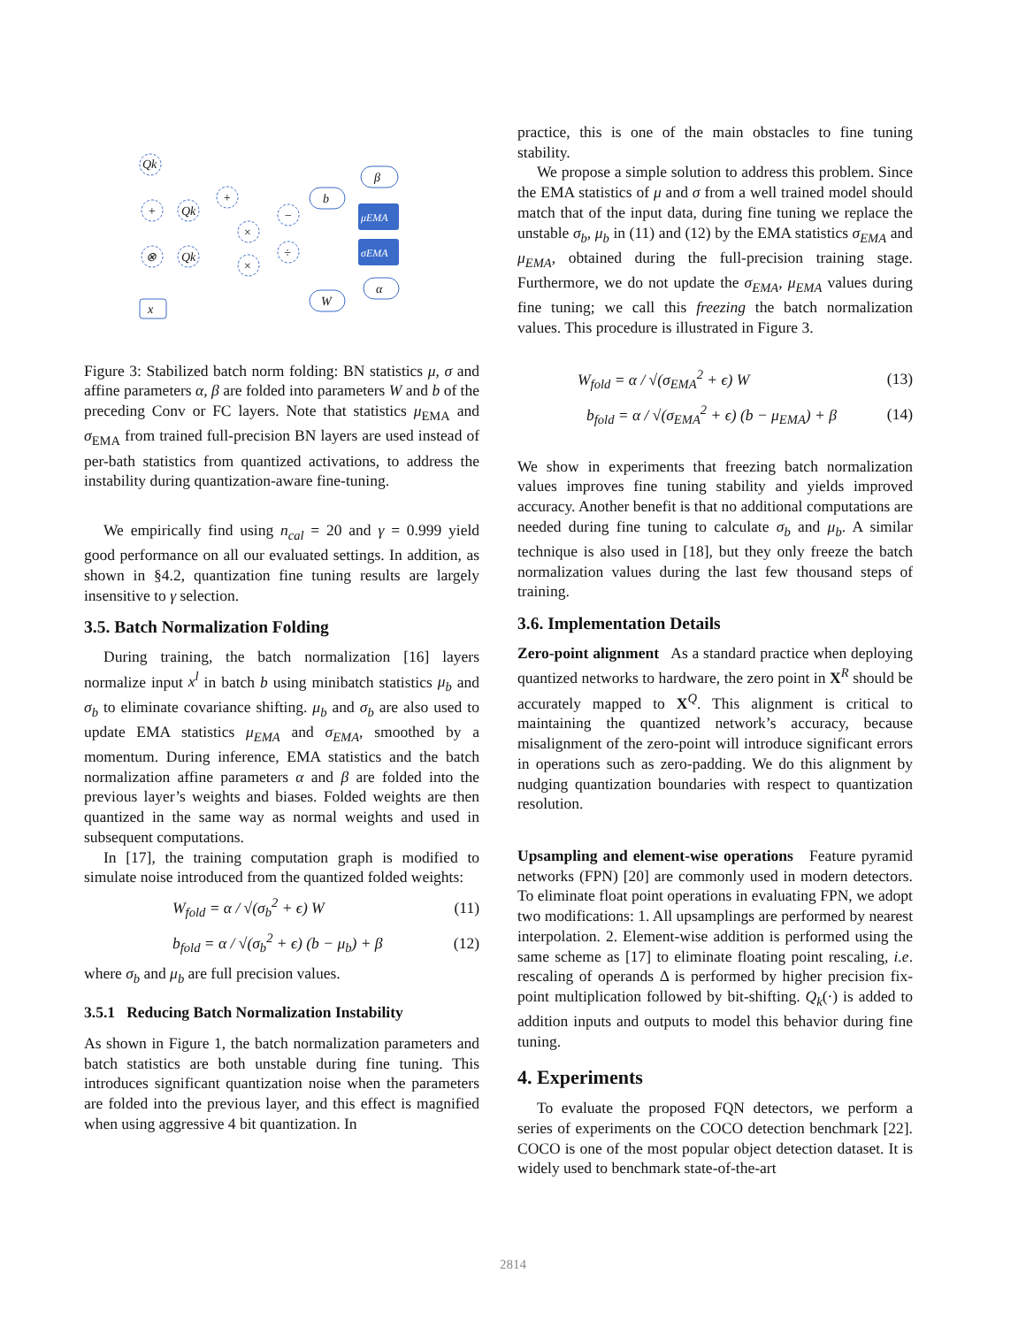Qk
+
Qk
+
⊗
Qk
×
−
÷
×
x
β
b
W
α
μEMA
σEMA
Figure 3: Stabilized batch norm folding: BN statistics μ, σ and affine parameters α, β are folded into parameters W and b of the preceding Conv or FC layers. Note that statistics μ<sub>EMA</sub> and σ<sub>EMA</sub> from trained full-precision BN layers are used instead of per-bath statistics from quantized activations, to address the instability during quantization-aware fine-tuning.
We empirically find using n<sub>cal</sub> = 20 and γ = 0.999 yield good performance on all our evaluated settings. In addition, as shown in §4.2, quantization fine tuning results are largely insensitive to γ selection.
3.5. Batch Normalization Folding
During training, the batch normalization [16] layers normalize input x<sup>l</sup> in batch b using minibatch statistics μ<sub>b</sub> and σ<sub>b</sub> to eliminate covariance shifting. μ<sub>b</sub> and σ<sub>b</sub> are also used to update EMA statistics μ<sub>EMA</sub> and σ<sub>EMA</sub>, smoothed by a momentum. During inference, EMA statistics and the batch normalization affine parameters α and β are folded into the previous layer’s weights and biases. Folded weights are then quantized in the same way as normal weights and used in subsequent computations.
In [17], the training computation graph is modified to simulate noise introduced from the quantized folded weights:
W<sub>fold</sub> = α / √(σ<sub>b</sub><sup>2</sup> + ϵ) W (11)
b<sub>fold</sub> = α / √(σ<sub>b</sub><sup>2</sup> + ϵ) (b − μ<sub>b</sub>) + β (12)
where σ<sub>b</sub> and μ<sub>b</sub> are full precision values.
3.5.1 Reducing Batch Normalization Instability
As shown in Figure 1, the batch normalization parameters and batch statistics are both unstable during fine tuning. This introduces significant quantization noise when the parameters are folded into the previous layer, and this effect is magnified when using aggressive 4 bit quantization. In
practice, this is one of the main obstacles to fine tuning stability.
We propose a simple solution to address this problem. Since the EMA statistics of μ and σ from a well trained model should match that of the input data, during fine tuning we replace the unstable σ<sub>b</sub>, μ<sub>b</sub> in (11) and (12) by the EMA statistics σ<sub>EMA</sub> and μ<sub>EMA</sub>, obtained during the full-precision training stage. Furthermore, we do not update the σ<sub>EMA</sub>, μ<sub>EMA</sub> values during fine tuning; we call this freezing the batch normalization values. This procedure is illustrated in Figure 3.
W<sub>fold</sub> = α / √(σ<sub>EMA</sub><sup>2</sup> + ϵ) W (13)
b<sub>fold</sub> = α / √(σ<sub>EMA</sub><sup>2</sup> + ϵ) (b − μ<sub>EMA</sub>) + β (14)
We show in experiments that freezing batch normalization values improves fine tuning stability and yields improved accuracy. Another benefit is that no additional computations are needed during fine tuning to calculate σ<sub>b</sub> and μ<sub>b</sub>. A similar technique is also used in [18], but they only freeze the batch normalization values during the last few thousand steps of training.
3.6. Implementation Details
Zero-point alignment As a standard practice when deploying quantized networks to hardware, the zero point in X<sup>R</sup> should be accurately mapped to X<sup>Q</sup>. This alignment is critical to maintaining the quantized network’s accuracy, because misalignment of the zero-point will introduce significant errors in operations such as zero-padding. We do this alignment by nudging quantization boundaries with respect to quantization resolution.
Upsampling and element-wise operations Feature pyramid networks (FPN) [20] are commonly used in modern detectors. To eliminate float point operations in evaluating FPN, we adopt two modifications: 1. All upsamplings are performed by nearest interpolation. 2. Element-wise addition is performed using the same scheme as [17] to eliminate floating point rescaling, i.e. rescaling of operands Δ is performed by higher precision fix-point multiplication followed by bit-shifting. Q<sub>k</sub>(·) is added to addition inputs and outputs to model this behavior during fine tuning.
4. Experiments
To evaluate the proposed FQN detectors, we perform a series of experiments on the COCO detection benchmark [22]. COCO is one of the most popular object detection dataset. It is widely used to benchmark state-of-the-art
2814